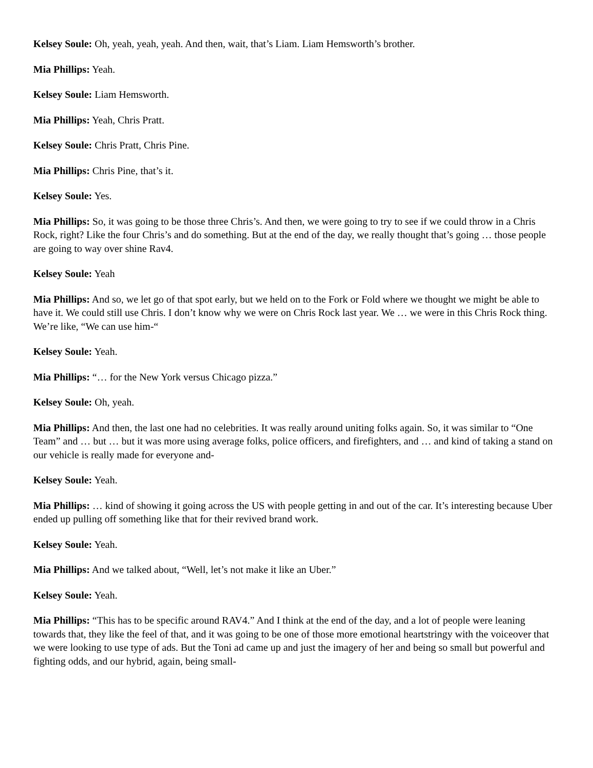Kelsey Soule: Oh, yeah, yeah, yeah. And then, wait, that’s Liam. Liam Hemsworth’s brother.
Mia Phillips: Yeah.
Kelsey Soule: Liam Hemsworth.
Mia Phillips: Yeah, Chris Pratt.
Kelsey Soule: Chris Pratt, Chris Pine.
Mia Phillips: Chris Pine, that’s it.
Kelsey Soule: Yes.
Mia Phillips: So, it was going to be those three Chris’s. And then, we were going to try to see if we could throw in a Chris Rock, right? Like the four Chris’s and do something. But at the end of the day, we really thought that’s going … those people are going to way over shine Rav4.
Kelsey Soule: Yeah
Mia Phillips: And so, we let go of that spot early, but we held on to the Fork or Fold where we thought we might be able to have it. We could still use Chris. I don’t know why we were on Chris Rock last year. We … we were in this Chris Rock thing. We’re like, “We can use him-“
Kelsey Soule: Yeah.
Mia Phillips: “… for the New York versus Chicago pizza.”
Kelsey Soule: Oh, yeah.
Mia Phillips: And then, the last one had no celebrities. It was really around uniting folks again. So, it was similar to “One Team” and … but … but it was more using average folks, police officers, and firefighters, and … and kind of taking a stand on our vehicle is really made for everyone and-
Kelsey Soule: Yeah.
Mia Phillips: … kind of showing it going across the US with people getting in and out of the car. It’s interesting because Uber ended up pulling off something like that for their revived brand work.
Kelsey Soule: Yeah.
Mia Phillips: And we talked about, “Well, let’s not make it like an Uber.”
Kelsey Soule: Yeah.
Mia Phillips: “This has to be specific around RAV4.” And I think at the end of the day, and a lot of people were leaning towards that, they like the feel of that, and it was going to be one of those more emotional heartstringy with the voiceover that we were looking to use type of ads. But the Toni ad came up and just the imagery of her and being so small but powerful and fighting odds, and our hybrid, again, being small-